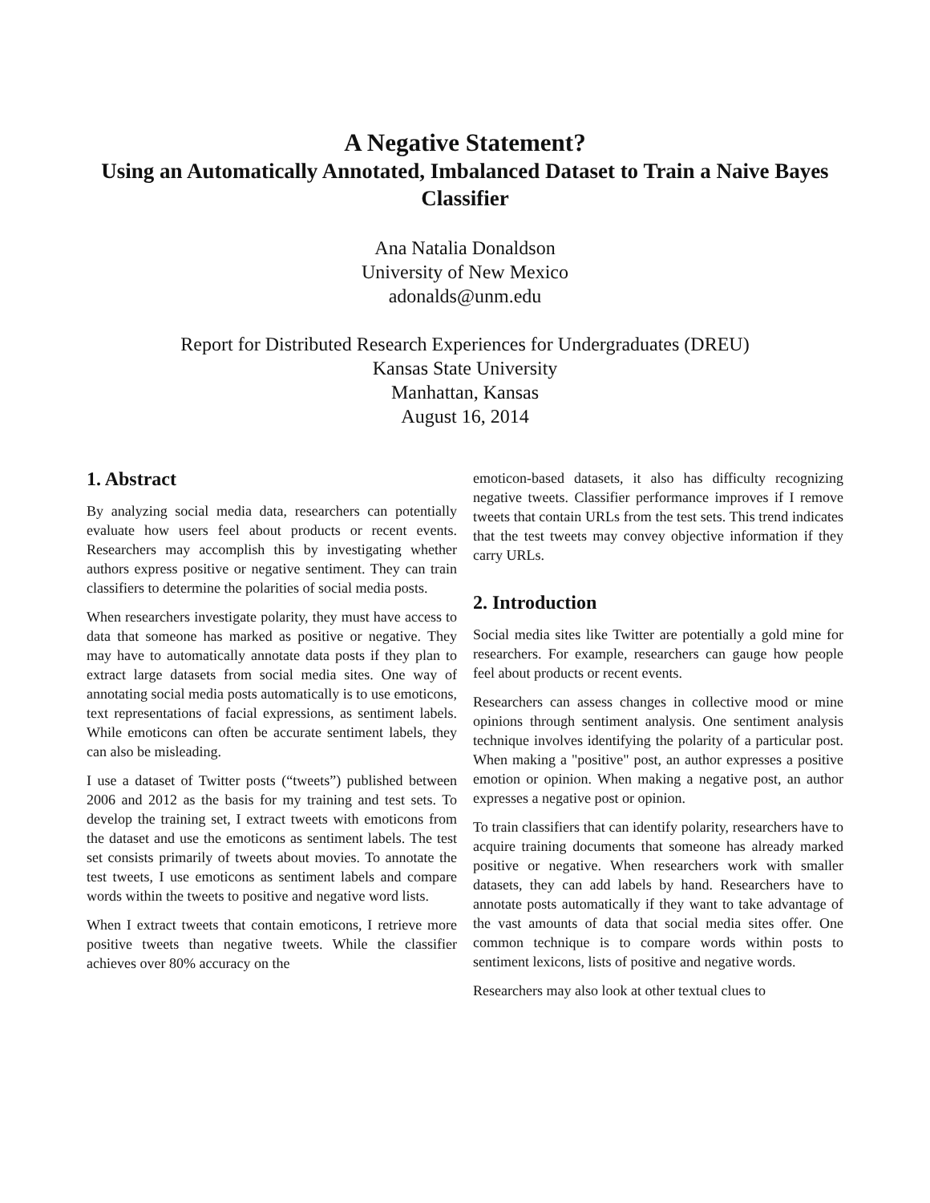A Negative Statement?
Using an Automatically Annotated, Imbalanced Dataset to Train a Naive Bayes Classifier
Ana Natalia Donaldson
University of New Mexico
adonalds@unm.edu
Report for Distributed Research Experiences for Undergraduates (DREU)
Kansas State University
Manhattan, Kansas
August 16, 2014
1. Abstract
By analyzing social media data, researchers can potentially evaluate how users feel about products or recent events. Researchers may accomplish this by investigating whether authors express positive or negative sentiment. They can train classifiers to determine the polarities of social media posts.
When researchers investigate polarity, they must have access to data that someone has marked as positive or negative. They may have to automatically annotate data posts if they plan to extract large datasets from social media sites. One way of annotating social media posts automatically is to use emoticons, text representations of facial expressions, as sentiment labels. While emoticons can often be accurate sentiment labels, they can also be misleading.
I use a dataset of Twitter posts (“tweets”) published between 2006 and 2012 as the basis for my training and test sets. To develop the training set, I extract tweets with emoticons from the dataset and use the emoticons as sentiment labels. The test set consists primarily of tweets about movies. To annotate the test tweets, I use emoticons as sentiment labels and compare words within the tweets to positive and negative word lists.
When I extract tweets that contain emoticons, I retrieve more positive tweets than negative tweets. While the classifier achieves over 80% accuracy on the
emoticon-based datasets, it also has difficulty recognizing negative tweets. Classifier performance improves if I remove tweets that contain URLs from the test sets. This trend indicates that the test tweets may convey objective information if they carry URLs.
2. Introduction
Social media sites like Twitter are potentially a gold mine for researchers. For example, researchers can gauge how people feel about products or recent events.
Researchers can assess changes in collective mood or mine opinions through sentiment analysis. One sentiment analysis technique involves identifying the polarity of a particular post. When making a "positive" post, an author expresses a positive emotion or opinion. When making a negative post, an author expresses a negative post or opinion.
To train classifiers that can identify polarity, researchers have to acquire training documents that someone has already marked positive or negative. When researchers work with smaller datasets, they can add labels by hand. Researchers have to annotate posts automatically if they want to take advantage of the vast amounts of data that social media sites offer. One common technique is to compare words within posts to sentiment lexicons, lists of positive and negative words.
Researchers may also look at other textual clues to